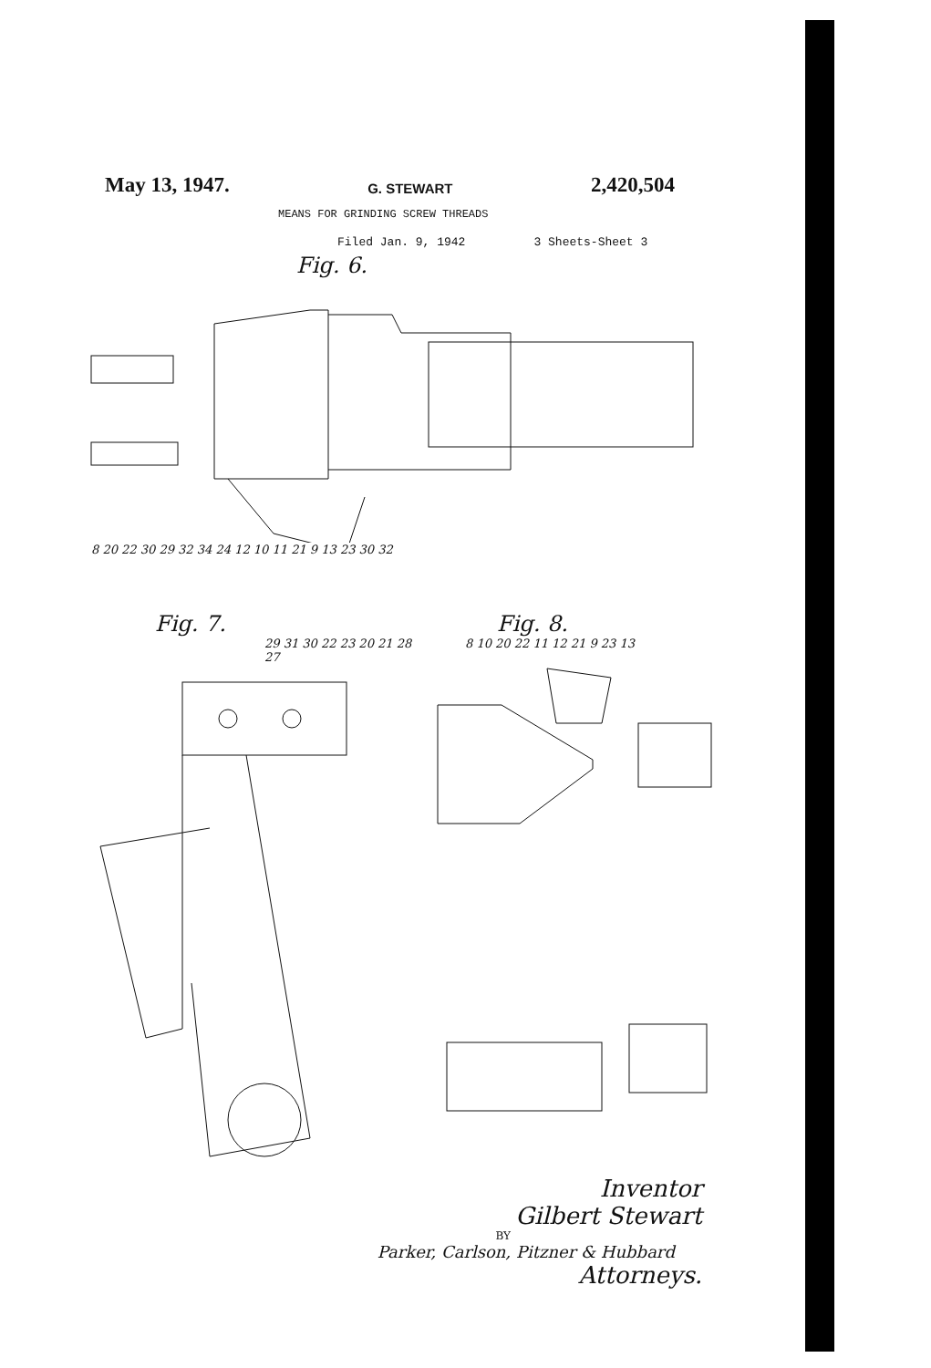May 13, 1947. G. STEWART 2,420,504
MEANS FOR GRINDING SCREW THREADS
Filed Jan. 9, 1942 3 Sheets-Sheet 3
Fig. 6.
8 20 22 30 29 32 34 24 12 10 11 21 9 13 23 30 32
Fig. 7.
29 31 30 22 23 20 21 28 27
Fig. 8.
8 10 20 22 11 12 21 9 23 13
Inventor
Gilbert Stewart
BY
Parker, Carlson, Pitzner & Hubbard
Attorneys.